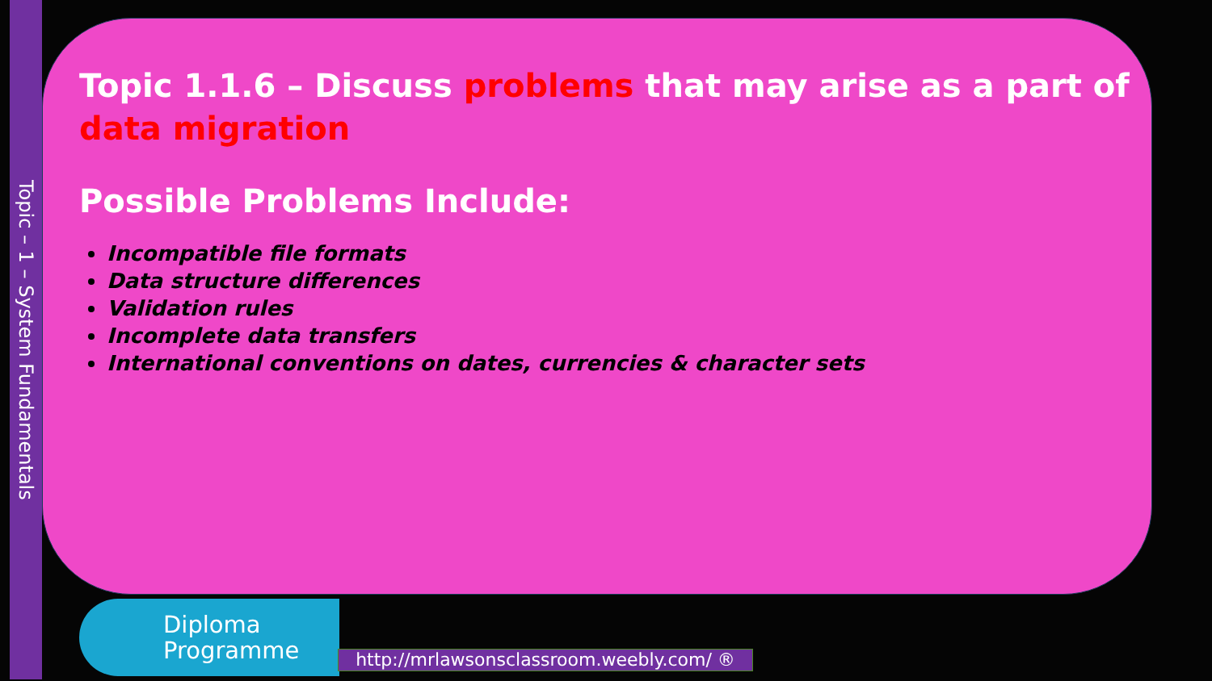Topic – 1 – System Fundamentals
Topic 1.1.6 – Discuss problems that may arise as a part of data migration
Possible Problems Include:
Incompatible file formats
Data structure differences
Validation rules
Incomplete data transfers
International conventions on dates, currencies & character sets
Diploma
Programme
http://mrlawsonsclassroom.weebly.com/ ®